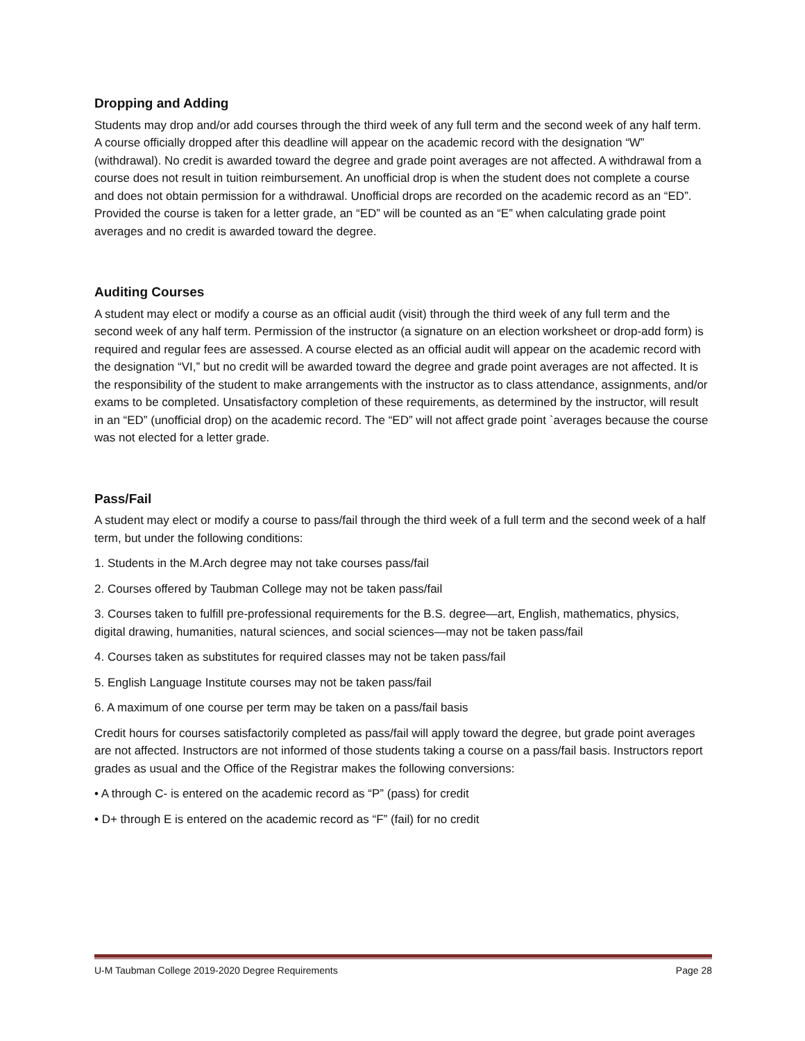Dropping and Adding
Students may drop and/or add courses through the third week of any full term and the second week of any half term. A course officially dropped after this deadline will appear on the academic record with the designation “W” (withdrawal). No credit is awarded toward the degree and grade point averages are not affected. A withdrawal from a course does not result in tuition reimbursement. An unofficial drop is when the student does not complete a course and does not obtain permission for a withdrawal. Unofficial drops are recorded on the academic record as an “ED”. Provided the course is taken for a letter grade, an “ED” will be counted as an “E” when calculating grade point averages and no credit is awarded toward the degree.
Auditing Courses
A student may elect or modify a course as an official audit (visit) through the third week of any full term and the second week of any half term. Permission of the instructor (a signature on an election worksheet or drop-add form) is required and regular fees are assessed. A course elected as an official audit will appear on the academic record with the designation “VI,” but no credit will be awarded toward the degree and grade point averages are not affected. It is the responsibility of the student to make arrangements with the instructor as to class attendance, assignments, and/or exams to be completed. Unsatisfactory completion of these requirements, as determined by the instructor, will result in an “ED” (unofficial drop) on the academic record. The “ED” will not affect grade point `averages because the course was not elected for a letter grade.
Pass/Fail
A student may elect or modify a course to pass/fail through the third week of a full term and the second week of a half term, but under the following conditions:
1. Students in the M.Arch degree may not take courses pass/fail
2. Courses offered by Taubman College may not be taken pass/fail
3. Courses taken to fulfill pre-professional requirements for the B.S. degree—art, English, mathematics, physics, digital drawing, humanities, natural sciences, and social sciences—may not be taken pass/fail
4. Courses taken as substitutes for required classes may not be taken pass/fail
5. English Language Institute courses may not be taken pass/fail
6. A maximum of one course per term may be taken on a pass/fail basis
Credit hours for courses satisfactorily completed as pass/fail will apply toward the degree, but grade point averages are not affected. Instructors are not informed of those students taking a course on a pass/fail basis. Instructors report grades as usual and the Office of the Registrar makes the following conversions:
• A through C- is entered on the academic record as “P” (pass) for credit
• D+ through E is entered on the academic record as “F” (fail) for no credit
U-M Taubman College 2019-2020 Degree Requirements Page 28